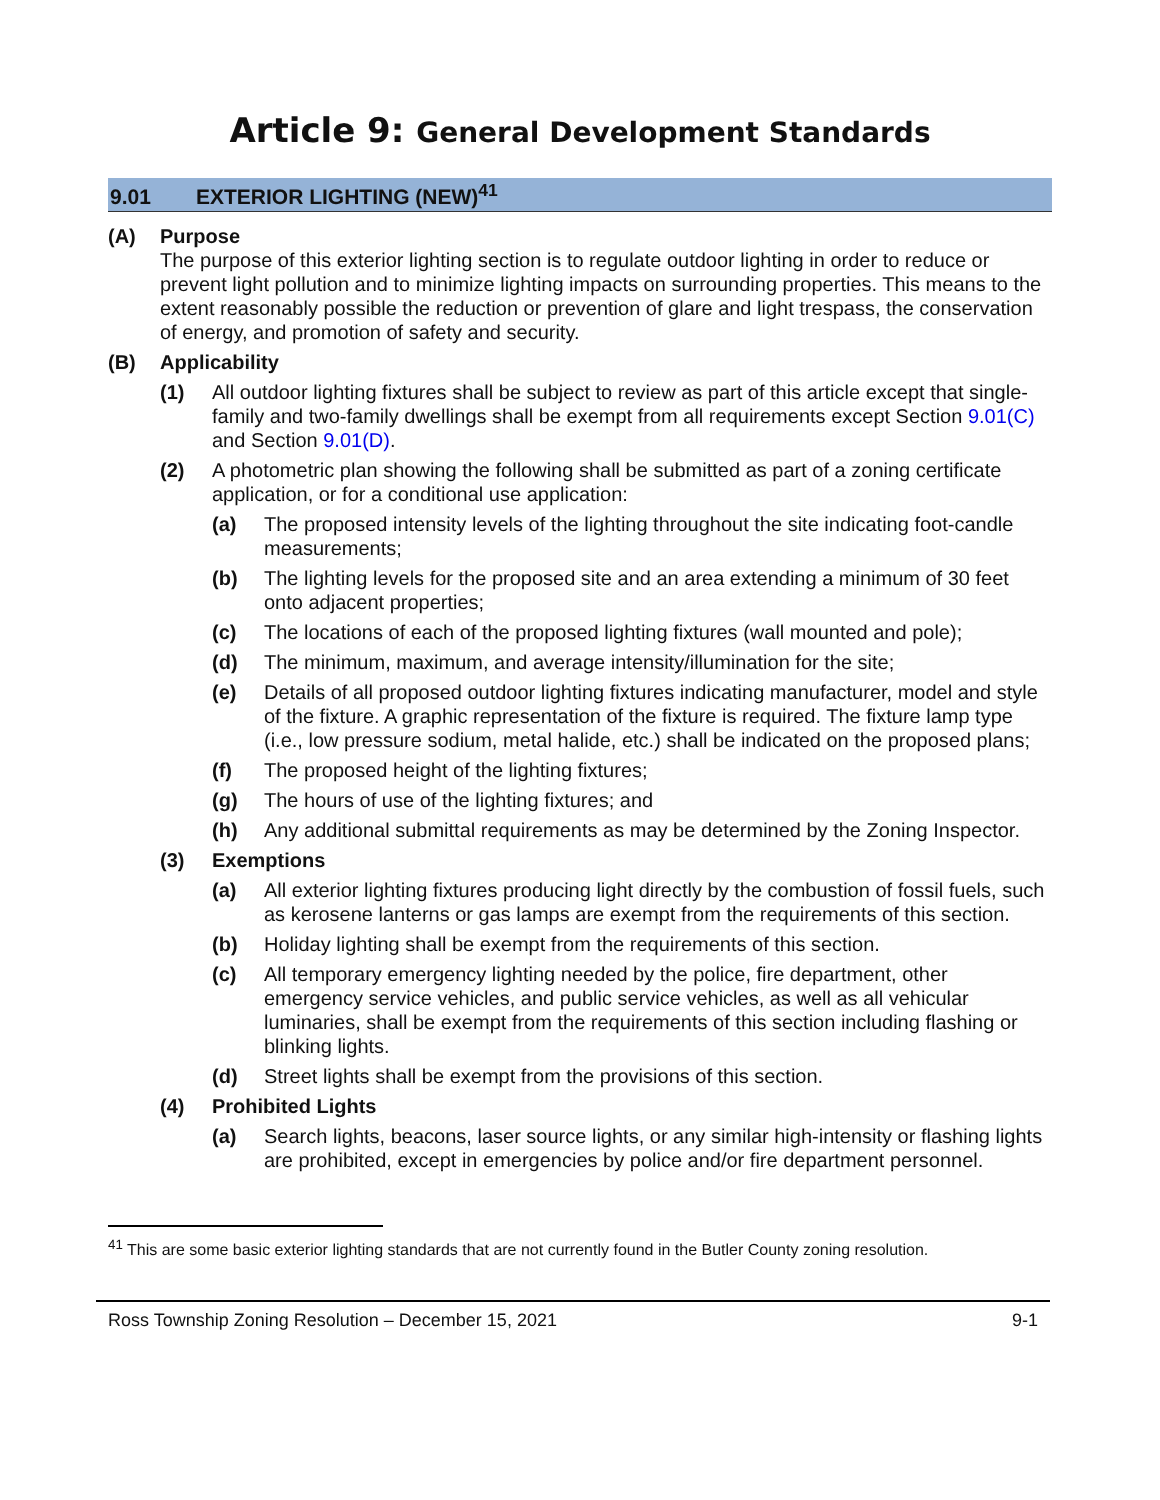Article 9: General Development Standards
9.01 EXTERIOR LIGHTING (NEW)<sup>41</sup>
(A) Purpose
The purpose of this exterior lighting section is to regulate outdoor lighting in order to reduce or prevent light pollution and to minimize lighting impacts on surrounding properties. This means to the extent reasonably possible the reduction or prevention of glare and light trespass, the conservation of energy, and promotion of safety and security.
(B) Applicability
(1) All outdoor lighting fixtures shall be subject to review as part of this article except that single-family and two-family dwellings shall be exempt from all requirements except Section 9.01(C) and Section 9.01(D).
(2) A photometric plan showing the following shall be submitted as part of a zoning certificate application, or for a conditional use application:
(a) The proposed intensity levels of the lighting throughout the site indicating foot-candle measurements;
(b) The lighting levels for the proposed site and an area extending a minimum of 30 feet onto adjacent properties;
(c) The locations of each of the proposed lighting fixtures (wall mounted and pole);
(d) The minimum, maximum, and average intensity/illumination for the site;
(e) Details of all proposed outdoor lighting fixtures indicating manufacturer, model and style of the fixture. A graphic representation of the fixture is required. The fixture lamp type (i.e., low pressure sodium, metal halide, etc.) shall be indicated on the proposed plans;
(f) The proposed height of the lighting fixtures;
(g) The hours of use of the lighting fixtures; and
(h) Any additional submittal requirements as may be determined by the Zoning Inspector.
(3) Exemptions
(a) All exterior lighting fixtures producing light directly by the combustion of fossil fuels, such as kerosene lanterns or gas lamps are exempt from the requirements of this section.
(b) Holiday lighting shall be exempt from the requirements of this section.
(c) All temporary emergency lighting needed by the police, fire department, other emergency service vehicles, and public service vehicles, as well as all vehicular luminaries, shall be exempt from the requirements of this section including flashing or blinking lights.
(d) Street lights shall be exempt from the provisions of this section.
(4) Prohibited Lights
(a) Search lights, beacons, laser source lights, or any similar high-intensity or flashing lights are prohibited, except in emergencies by police and/or fire department personnel.
<sup>41</sup> This are some basic exterior lighting standards that are not currently found in the Butler County zoning resolution.
Ross Township Zoning Resolution – December 15, 2021 9-1